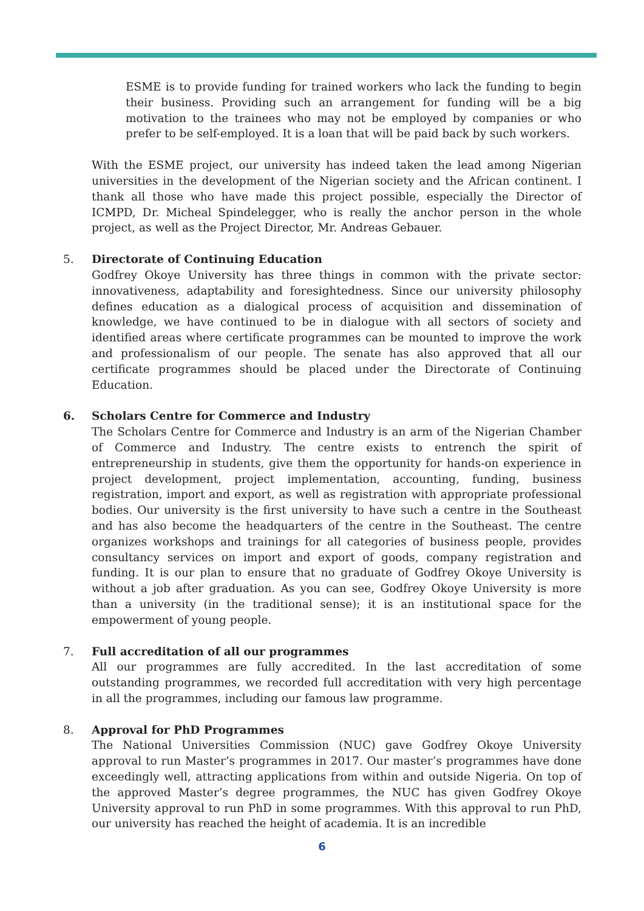ESME is to provide funding for trained workers who lack the funding to begin their business. Providing such an arrangement for funding will be a big motivation to the trainees who may not be employed by companies or who prefer to be self-employed. It is a loan that will be paid back by such workers.
With the ESME project, our university has indeed taken the lead among Nigerian universities in the development of the Nigerian society and the African continent. I thank all those who have made this project possible, especially the Director of ICMPD, Dr. Micheal Spindelegger, who is really the anchor person in the whole project, as well as the Project Director, Mr. Andreas Gebauer.
5. Directorate of Continuing Education
Godfrey Okoye University has three things in common with the private sector: innovativeness, adaptability and foresightedness. Since our university philosophy defines education as a dialogical process of acquisition and dissemination of knowledge, we have continued to be in dialogue with all sectors of society and identified areas where certificate programmes can be mounted to improve the work and professionalism of our people. The senate has also approved that all our certificate programmes should be placed under the Directorate of Continuing Education.
6. Scholars Centre for Commerce and Industry
The Scholars Centre for Commerce and Industry is an arm of the Nigerian Chamber of Commerce and Industry. The centre exists to entrench the spirit of entrepreneurship in students, give them the opportunity for hands-on experience in project development, project implementation, accounting, funding, business registration, import and export, as well as registration with appropriate professional bodies. Our university is the first university to have such a centre in the Southeast and has also become the headquarters of the centre in the Southeast. The centre organizes workshops and trainings for all categories of business people, provides consultancy services on import and export of goods, company registration and funding. It is our plan to ensure that no graduate of Godfrey Okoye University is without a job after graduation. As you can see, Godfrey Okoye University is more than a university (in the traditional sense); it is an institutional space for the empowerment of young people.
7. Full accreditation of all our programmes
All our programmes are fully accredited. In the last accreditation of some outstanding programmes, we recorded full accreditation with very high percentage in all the programmes, including our famous law programme.
8. Approval for PhD Programmes
The National Universities Commission (NUC) gave Godfrey Okoye University approval to run Master’s programmes in 2017. Our master’s programmes have done exceedingly well, attracting applications from within and outside Nigeria. On top of the approved Master’s degree programmes, the NUC has given Godfrey Okoye University approval to run PhD in some programmes. With this approval to run PhD, our university has reached the height of academia. It is an incredible
6